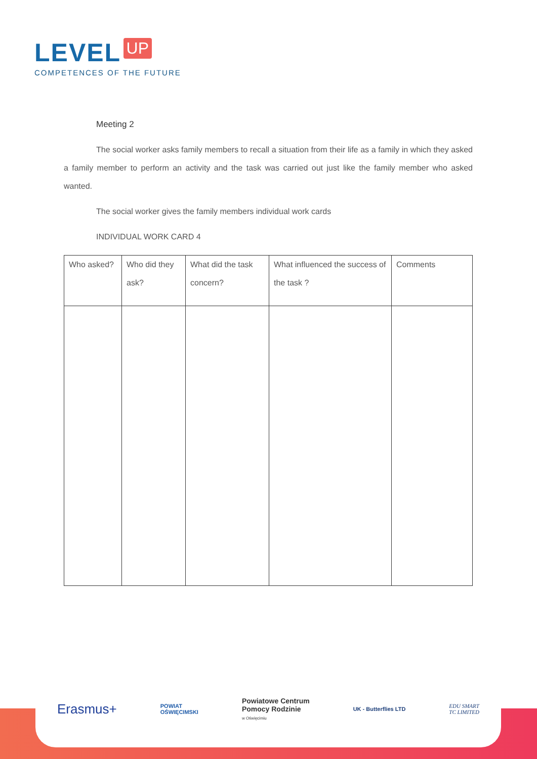LEVEL UP
COMPETENCES OF THE FUTURE
Meeting 2
The social worker asks family members to recall a situation from their life as a family in which they asked a family member to perform an activity and the task was carried out just like the family member who asked wanted.
The social worker gives the family members individual work cards
INDIVIDUAL WORK CARD 4
| Who asked? | Who did they ask? | What did the task concern? | What influenced the success of the task ? | Comments |
Erasmus+
POWIAT
OŚWIĘCIMSKI
Powiatowe Centrum
Pomocy Rodzinie
w Oświęcimiu
UK - Butterflies LTD
EDU SMART
TC LIMITED